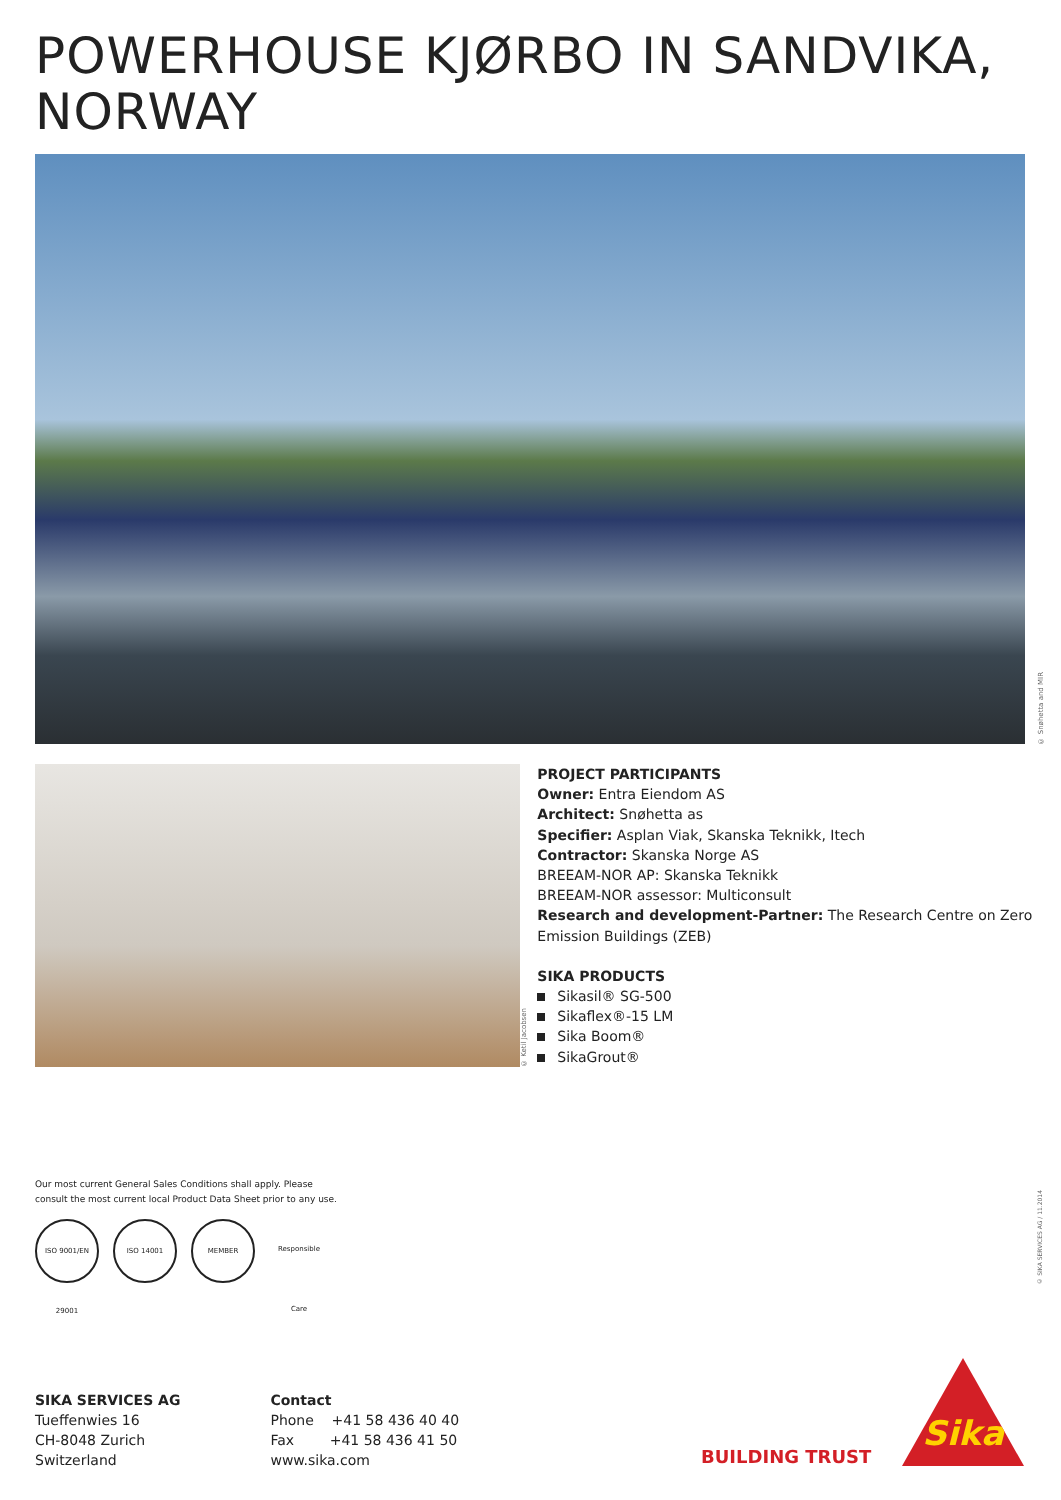POWERHOUSE KJØRBO IN SANDVIKA,
NORWAY
© Snøhetta and MIR
© Ketil Jacobsen
PROJECT PARTICIPANTS
Owner: Entra Eiendom AS
Architect: Snøhetta as
Specifier: Asplan Viak, Skanska Teknikk, Itech
Contractor: Skanska Norge AS
BREEAM-NOR AP: Skanska Teknikk
BREEAM-NOR assessor: Multiconsult
Research and development-Partner: The Research Centre on Zero Emission Buildings (ZEB)
SIKA PRODUCTS
Sikasil® SG-500
Sikaflex®-15 LM
Sika Boom®
SikaGrout®
Our most current General Sales Conditions shall apply. Please
consult the most current local Product Data Sheet prior to any use.
ISO 9001/EN 29001
ISO 14001 MEMBER Responsible Care
© SIKA SERVICES AG / 11.2014
SIKA SERVICES AG
Tueffenwies 16
CH-8048 Zurich
Switzerland
Contact
Phone +41 58 436 40 40
Fax +41 58 436 41 50
www.sika.com
BUILDING TRUST
Sika